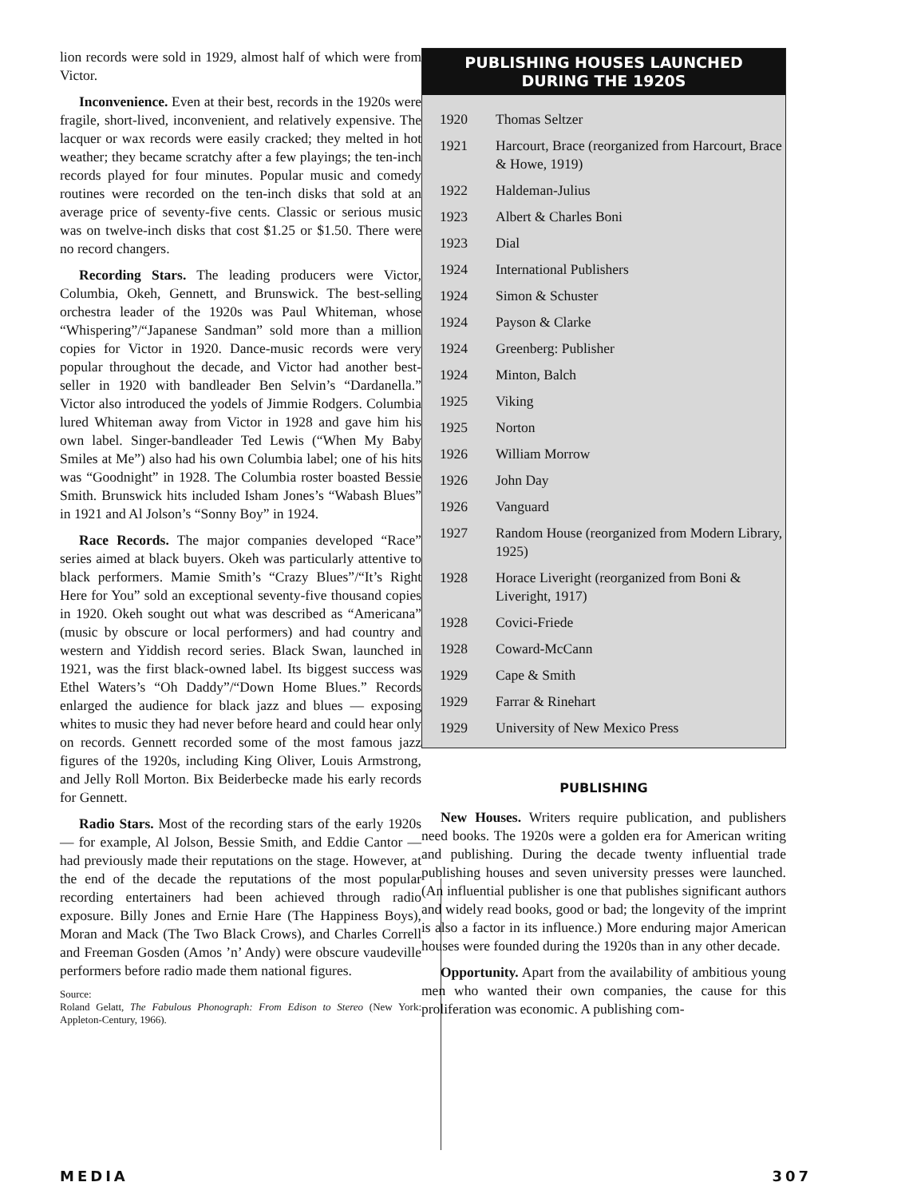lion records were sold in 1929, almost half of which were from Victor.
Inconvenience. Even at their best, records in the 1920s were fragile, short-lived, inconvenient, and relatively expensive. The lacquer or wax records were easily cracked; they melted in hot weather; they became scratchy after a few playings; the ten-inch records played for four minutes. Popular music and comedy routines were recorded on the ten-inch disks that sold at an average price of seventy-five cents. Classic or serious music was on twelve-inch disks that cost $1.25 or $1.50. There were no record changers.
Recording Stars. The leading producers were Victor, Columbia, Okeh, Gennett, and Brunswick. The best-selling orchestra leader of the 1920s was Paul Whiteman, whose “Whispering”/“Japanese Sandman” sold more than a million copies for Victor in 1920. Dance-music records were very popular throughout the decade, and Victor had another best-seller in 1920 with bandleader Ben Selvin’s “Dardanella.” Victor also introduced the yodels of Jimmie Rodgers. Columbia lured Whiteman away from Victor in 1928 and gave him his own label. Singer-bandleader Ted Lewis (“When My Baby Smiles at Me”) also had his own Columbia label; one of his hits was “Goodnight” in 1928. The Columbia roster boasted Bessie Smith. Brunswick hits included Isham Jones’s “Wabash Blues” in 1921 and Al Jolson’s “Sonny Boy” in 1924.
Race Records. The major companies developed “Race” series aimed at black buyers. Okeh was particularly attentive to black performers. Mamie Smith’s “Crazy Blues”/“It’s Right Here for You” sold an exceptional seventy-five thousand copies in 1920. Okeh sought out what was described as “Americana” (music by obscure or local performers) and had country and western and Yiddish record series. Black Swan, launched in 1921, was the first black-owned label. Its biggest success was Ethel Waters’s “Oh Daddy”/“Down Home Blues.” Records enlarged the audience for black jazz and blues — exposing whites to music they had never before heard and could hear only on records. Gennett recorded some of the most famous jazz figures of the 1920s, including King Oliver, Louis Armstrong, and Jelly Roll Morton. Bix Beiderbecke made his early records for Gennett.
Radio Stars. Most of the recording stars of the early 1920s — for example, Al Jolson, Bessie Smith, and Eddie Cantor — had previously made their reputations on the stage. However, at the end of the decade the reputations of the most popular recording entertainers had been achieved through radio exposure. Billy Jones and Ernie Hare (The Happiness Boys), Moran and Mack (The Two Black Crows), and Charles Correll and Freeman Gosden (Amos ’n’ Andy) were obscure vaudeville performers before radio made them national figures.
Source:
Roland Gelatt, The Fabulous Phonograph: From Edison to Stereo (New York: Appleton-Century, 1966).
PUBLISHING HOUSES LAUNCHED
DURING THE 1920S
| 1920 | Thomas Seltzer |
| 1921 | Harcourt, Brace (reorganized from Harcourt, Brace & Howe, 1919) |
| 1922 | Haldeman-Julius |
| 1923 | Albert & Charles Boni |
| 1923 | Dial |
| 1924 | International Publishers |
| 1924 | Simon & Schuster |
| 1924 | Payson & Clarke |
| 1924 | Greenberg: Publisher |
| 1924 | Minton, Balch |
| 1925 | Viking |
| 1925 | Norton |
| 1926 | William Morrow |
| 1926 | John Day |
| 1926 | Vanguard |
| 1927 | Random House (reorganized from Modern Library, 1925) |
| 1928 | Horace Liveright (reorganized from Boni & Liveright, 1917) |
| 1928 | Covici-Friede |
| 1928 | Coward-McCann |
| 1929 | Cape & Smith |
| 1929 | Farrar & Rinehart |
| 1929 | University of New Mexico Press |
PUBLISHING
New Houses. Writers require publication, and publishers need books. The 1920s were a golden era for American writing and publishing. During the decade twenty influential trade publishing houses and seven university presses were launched. (An influential publisher is one that publishes significant authors and widely read books, good or bad; the longevity of the imprint is also a factor in its influence.) More enduring major American houses were founded during the 1920s than in any other decade.
Opportunity. Apart from the availability of ambitious young men who wanted their own companies, the cause for this proliferation was economic. A publishing com-
MEDIA 307